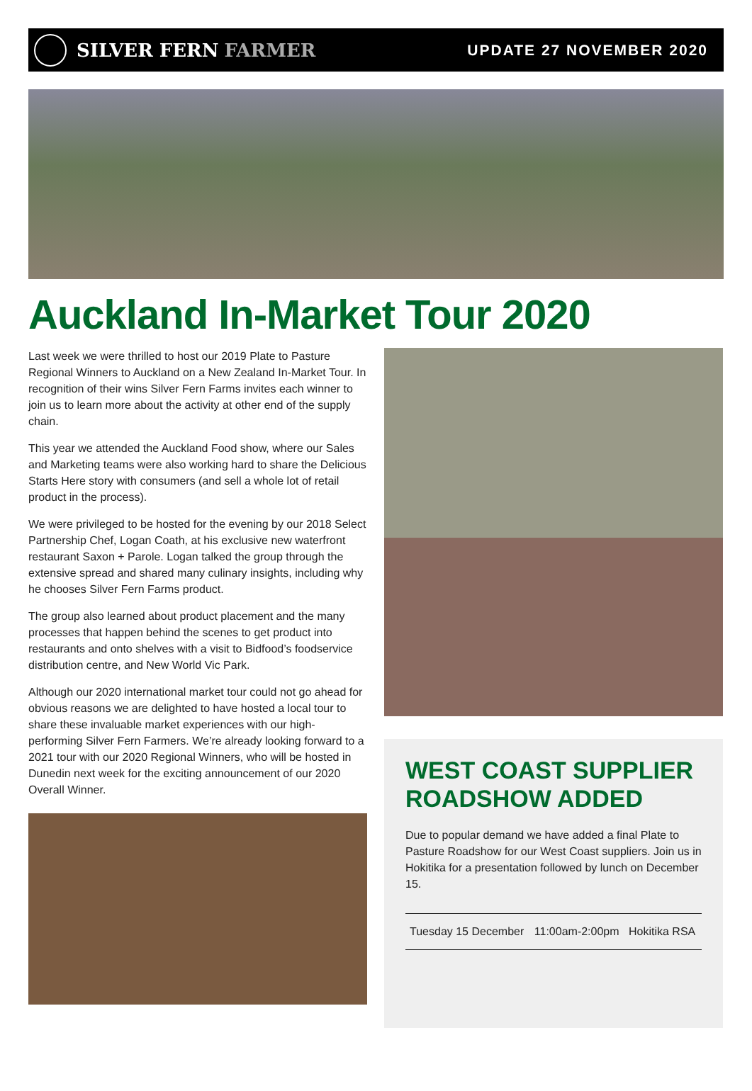SILVER FERN FARMER
UPDATE 27 NOVEMBER 2020
Auckland In-Market Tour 2020
Last week we were thrilled to host our 2019 Plate to Pasture Regional Winners to Auckland on a New Zealand In-Market Tour. In recognition of their wins Silver Fern Farms invites each winner to join us to learn more about the activity at other end of the supply chain.
This year we attended the Auckland Food show, where our Sales and Marketing teams were also working hard to share the Delicious Starts Here story with consumers (and sell a whole lot of retail product in the process).
We were privileged to be hosted for the evening by our 2018 Select Partnership Chef, Logan Coath, at his exclusive new waterfront restaurant Saxon + Parole. Logan talked the group through the extensive spread and shared many culinary insights, including why he chooses Silver Fern Farms product.
The group also learned about product placement and the many processes that happen behind the scenes to get product into restaurants and onto shelves with a visit to Bidfood’s foodservice distribution centre, and New World Vic Park.
Although our 2020 international market tour could not go ahead for obvious reasons we are delighted to have hosted a local tour to share these invaluable market experiences with our high-performing Silver Fern Farmers. We’re already looking forward to a 2021 tour with our 2020 Regional Winners, who will be hosted in Dunedin next week for the exciting announcement of our 2020 Overall Winner.
WEST COAST SUPPLIER ROADSHOW ADDED
Due to popular demand we have added a final Plate to Pasture Roadshow for our West Coast suppliers. Join us in Hokitika for a presentation followed by lunch on December 15.
| Tuesday 15 December | 11:00am-2:00pm | Hokitika RSA |